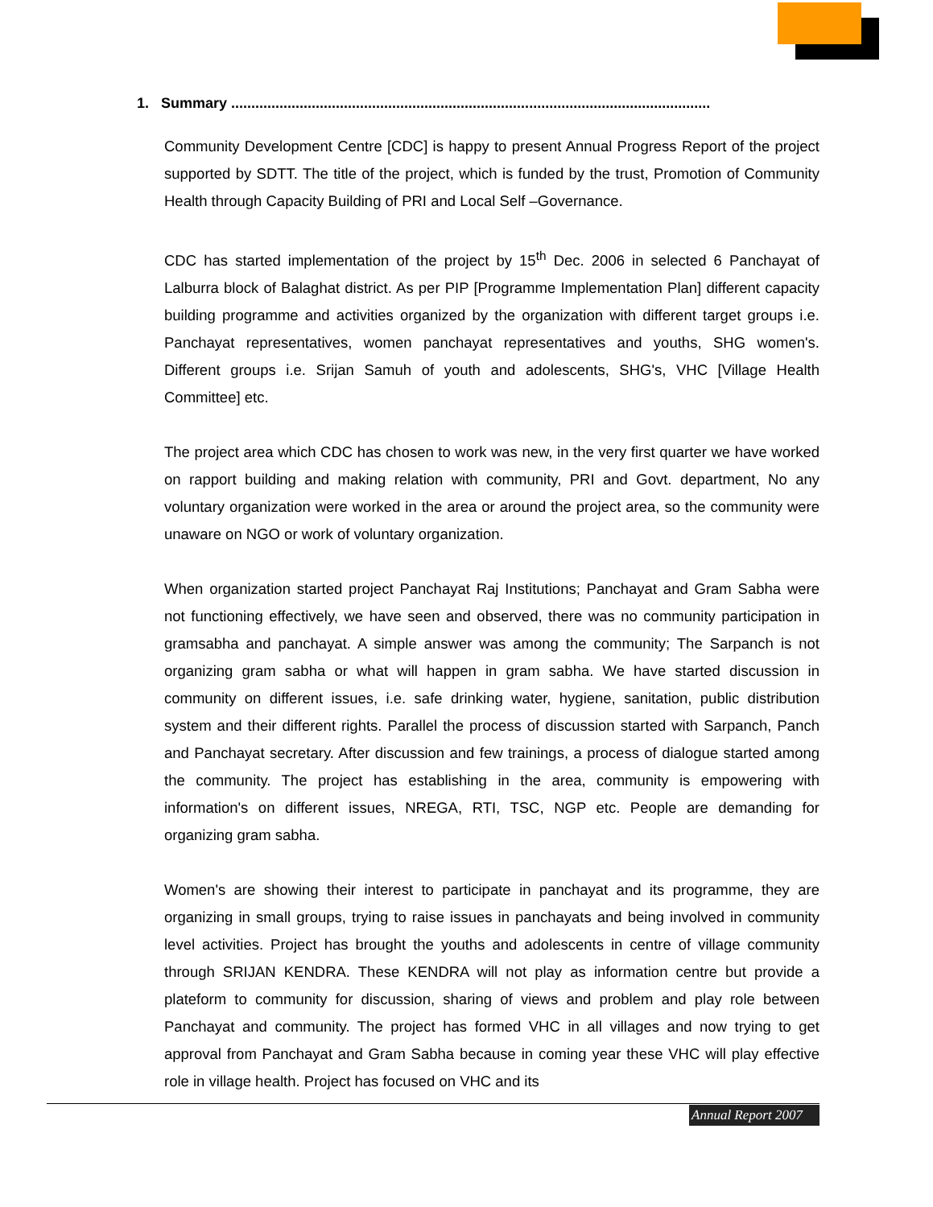1. Summary .......................................................................................................................
Community Development Centre [CDC] is happy to present Annual Progress Report of the project supported by SDTT. The title of the project, which is funded by the trust, Promotion of Community Health through Capacity Building of PRI and Local Self –Governance.
CDC has started implementation of the project by 15<sup>th</sup> Dec. 2006 in selected 6 Panchayat of Lalburra block of Balaghat district. As per PIP [Programme Implementation Plan] different capacity building programme and activities organized by the organization with different target groups i.e. Panchayat representatives, women panchayat representatives and youths, SHG women's. Different groups i.e. Srijan Samuh of youth and adolescents, SHG's, VHC [Village Health Committee] etc.
The project area which CDC has chosen to work was new, in the very first quarter we have worked on rapport building and making relation with community, PRI and Govt. department, No any voluntary organization were worked in the area or around the project area, so the community were unaware on NGO or work of voluntary organization.
When organization started project Panchayat Raj Institutions; Panchayat and Gram Sabha were not functioning effectively, we have seen and observed, there was no community participation in gramsabha and panchayat. A simple answer was among the community; The Sarpanch is not organizing gram sabha or what will happen in gram sabha. We have started discussion in community on different issues, i.e. safe drinking water, hygiene, sanitation, public distribution system and their different rights. Parallel the process of discussion started with Sarpanch, Panch and Panchayat secretary. After discussion and few trainings, a process of dialogue started among the community. The project has establishing in the area, community is empowering with information's on different issues, NREGA, RTI, TSC, NGP etc. People are demanding for organizing gram sabha.
Women's are showing their interest to participate in panchayat and its programme, they are organizing in small groups, trying to raise issues in panchayats and being involved in community level activities. Project has brought the youths and adolescents in centre of village community through SRIJAN KENDRA. These KENDRA will not play as information centre but provide a plateform to community for discussion, sharing of views and problem and play role between Panchayat and community. The project has formed VHC in all villages and now trying to get approval from Panchayat and Gram Sabha because in coming year these VHC will play effective role in village health. Project has focused on VHC and its
Annual Report 2007